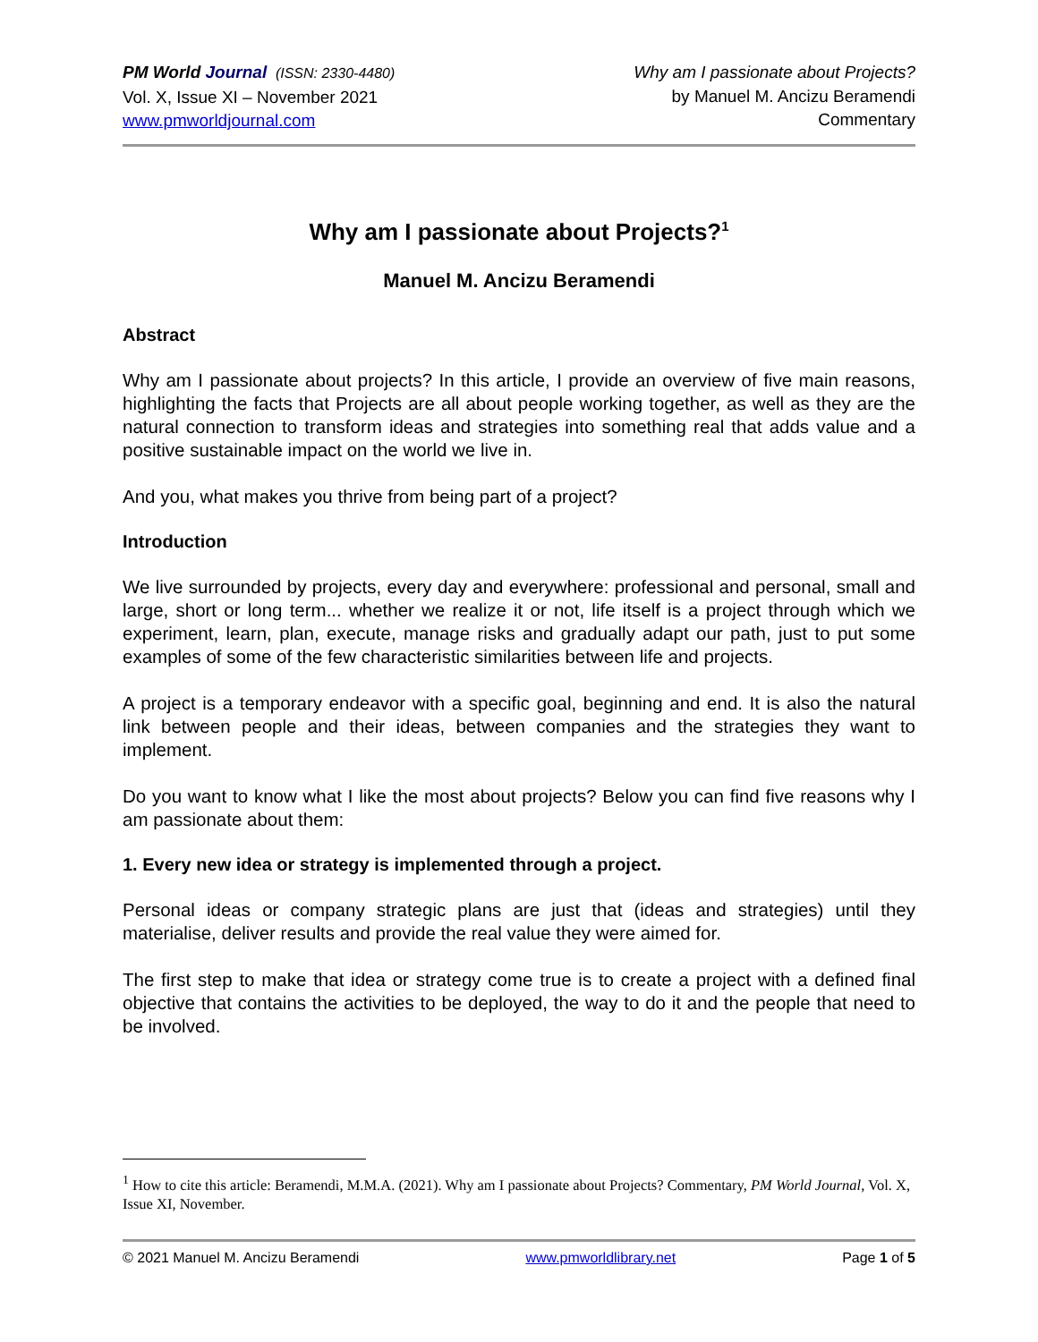PM World Journal (ISSN: 2330-4480)
Vol. X, Issue XI – November 2021
www.pmworldjournal.com
Why am I passionate about Projects?
by Manuel M. Ancizu Beramendi
Commentary
Why am I passionate about Projects?<sup>1</sup>
Manuel M. Ancizu Beramendi
Abstract
Why am I passionate about projects? In this article, I provide an overview of five main reasons, highlighting the facts that Projects are all about people working together, as well as they are the natural connection to transform ideas and strategies into something real that adds value and a positive sustainable impact on the world we live in.
And you, what makes you thrive from being part of a project?
Introduction
We live surrounded by projects, every day and everywhere: professional and personal, small and large, short or long term... whether we realize it or not, life itself is a project through which we experiment, learn, plan, execute, manage risks and gradually adapt our path, just to put some examples of some of the few characteristic similarities between life and projects.
A project is a temporary endeavor with a specific goal, beginning and end. It is also the natural link between people and their ideas, between companies and the strategies they want to implement.
Do you want to know what I like the most about projects? Below you can find five reasons why I am passionate about them:
1. Every new idea or strategy is implemented through a project.
Personal ideas or company strategic plans are just that (ideas and strategies) until they materialise, deliver results and provide the real value they were aimed for.
The first step to make that idea or strategy come true is to create a project with a defined final objective that contains the activities to be deployed, the way to do it and the people that need to be involved.
<sup>1</sup> How to cite this article: Beramendi, M.M.A. (2021). Why am I passionate about Projects? Commentary, PM World Journal, Vol. X, Issue XI, November.
© 2021 Manuel M. Ancizu Beramendi www.pmworldlibrary.net Page 1 of 5